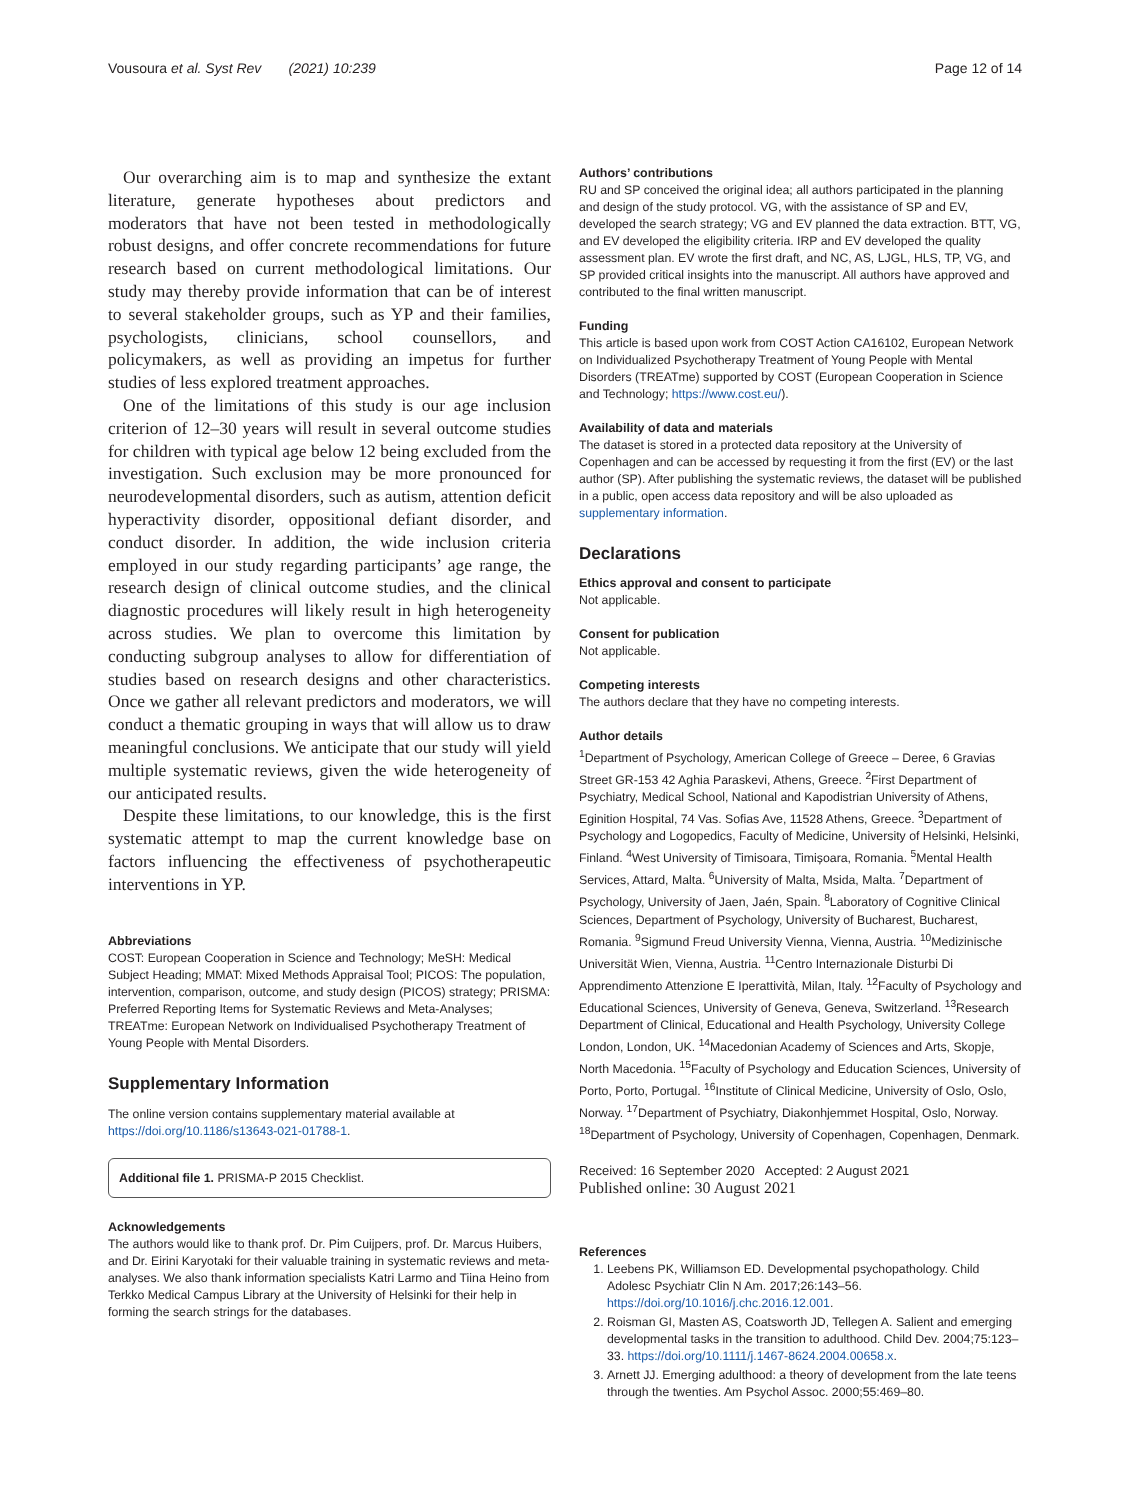Vousoura et al. Syst Rev (2021) 10:239 Page 12 of 14
Our overarching aim is to map and synthesize the extant literature, generate hypotheses about predictors and moderators that have not been tested in methodologically robust designs, and offer concrete recommendations for future research based on current methodological limitations. Our study may thereby provide information that can be of interest to several stakeholder groups, such as YP and their families, psychologists, clinicians, school counsellors, and policymakers, as well as providing an impetus for further studies of less explored treatment approaches.
One of the limitations of this study is our age inclusion criterion of 12–30 years will result in several outcome studies for children with typical age below 12 being excluded from the investigation. Such exclusion may be more pronounced for neurodevelopmental disorders, such as autism, attention deficit hyperactivity disorder, oppositional defiant disorder, and conduct disorder. In addition, the wide inclusion criteria employed in our study regarding participants’ age range, the research design of clinical outcome studies, and the clinical diagnostic procedures will likely result in high heterogeneity across studies. We plan to overcome this limitation by conducting subgroup analyses to allow for differentiation of studies based on research designs and other characteristics. Once we gather all relevant predictors and moderators, we will conduct a thematic grouping in ways that will allow us to draw meaningful conclusions. We anticipate that our study will yield multiple systematic reviews, given the wide heterogeneity of our anticipated results.
Despite these limitations, to our knowledge, this is the first systematic attempt to map the current knowledge base on factors influencing the effectiveness of psychotherapeutic interventions in YP.
Abbreviations
COST: European Cooperation in Science and Technology; MeSH: Medical Subject Heading; MMAT: Mixed Methods Appraisal Tool; PICOS: The population, intervention, comparison, outcome, and study design (PICOS) strategy; PRISMA: Preferred Reporting Items for Systematic Reviews and Meta-Analyses; TREATme: European Network on Individualised Psychotherapy Treatment of Young People with Mental Disorders.
Supplementary Information
The online version contains supplementary material available at https://doi.org/10.1186/s13643-021-01788-1.
Additional file 1. PRISMA-P 2015 Checklist.
Acknowledgements
The authors would like to thank prof. Dr. Pim Cuijpers, prof. Dr. Marcus Huibers, and Dr. Eirini Karyotaki for their valuable training in systematic reviews and meta-analyses. We also thank information specialists Katri Larmo and Tiina Heino from Terkko Medical Campus Library at the University of Helsinki for their help in forming the search strings for the databases.
Authors’ contributions
RU and SP conceived the original idea; all authors participated in the planning and design of the study protocol. VG, with the assistance of SP and EV, developed the search strategy; VG and EV planned the data extraction. BTT, VG, and EV developed the eligibility criteria. IRP and EV developed the quality assessment plan. EV wrote the first draft, and NC, AS, LJGL, HLS, TP, VG, and SP provided critical insights into the manuscript. All authors have approved and contributed to the final written manuscript.
Funding
This article is based upon work from COST Action CA16102, European Network on Individualized Psychotherapy Treatment of Young People with Mental Disorders (TREATme) supported by COST (European Cooperation in Science and Technology; https://www.cost.eu/).
Availability of data and materials
The dataset is stored in a protected data repository at the University of Copenhagen and can be accessed by requesting it from the first (EV) or the last author (SP). After publishing the systematic reviews, the dataset will be published in a public, open access data repository and will be also uploaded as supplementary information.
Declarations
Ethics approval and consent to participate
Not applicable.
Consent for publication
Not applicable.
Competing interests
The authors declare that they have no competing interests.
Author details
<sup>1</sup> Department of Psychology, American College of Greece – Deree, 6 Gravias Street GR-153 42 Aghia Paraskevi, Athens, Greece. <sup>2</sup>First Department of Psychiatry, Medical School, National and Kapodistrian University of Athens, Eginition Hospital, 74 Vas. Sofias Ave, 11528 Athens, Greece. <sup>3</sup>Department of Psychology and Logopedics, Faculty of Medicine, University of Helsinki, Helsinki, Finland. <sup>4</sup>West University of Timisoara, Timișoara, Romania. <sup>5</sup>Mental Health Services, Attard, Malta. <sup>6</sup>University of Malta, Msida, Malta. <sup>7</sup>Department of Psychology, University of Jaen, Jaén, Spain. <sup>8</sup>Laboratory of Cognitive Clinical Sciences, Department of Psychology, University of Bucharest, Bucharest, Romania. <sup>9</sup>Sigmund Freud University Vienna, Vienna, Austria. <sup>10</sup>Medizinische Universität Wien, Vienna, Austria. <sup>11</sup>Centro Internazionale Disturbi Di Apprendimento Attenzione E Iperattività, Milan, Italy. <sup>12</sup>Faculty of Psychology and Educational Sciences, University of Geneva, Geneva, Switzerland. <sup>13</sup>Research Department of Clinical, Educational and Health Psychology, University College London, London, UK. <sup>14</sup>Macedonian Academy of Sciences and Arts, Skopje, North Macedonia. <sup>15</sup>Faculty of Psychology and Education Sciences, University of Porto, Porto, Portugal. <sup>16</sup>Institute of Clinical Medicine, University of Oslo, Oslo, Norway. <sup>17</sup>Department of Psychiatry, Diakonhjemmet Hospital, Oslo, Norway. <sup>18</sup>Department of Psychology, University of Copenhagen, Copenhagen, Denmark.
Received: 16 September 2020 Accepted: 2 August 2021
Published online: 30 August 2021
References
1. Leebens PK, Williamson ED. Developmental psychopathology. Child Adolesc Psychiatr Clin N Am. 2017;26:143–56. https://doi.org/10.1016/j.chc.2016.12.001.
2. Roisman GI, Masten AS, Coatsworth JD, Tellegen A. Salient and emerging developmental tasks in the transition to adulthood. Child Dev. 2004;75:123–33. https://doi.org/10.1111/j.1467-8624.2004.00658.x.
3. Arnett JJ. Emerging adulthood: a theory of development from the late teens through the twenties. Am Psychol Assoc. 2000;55:469–80.